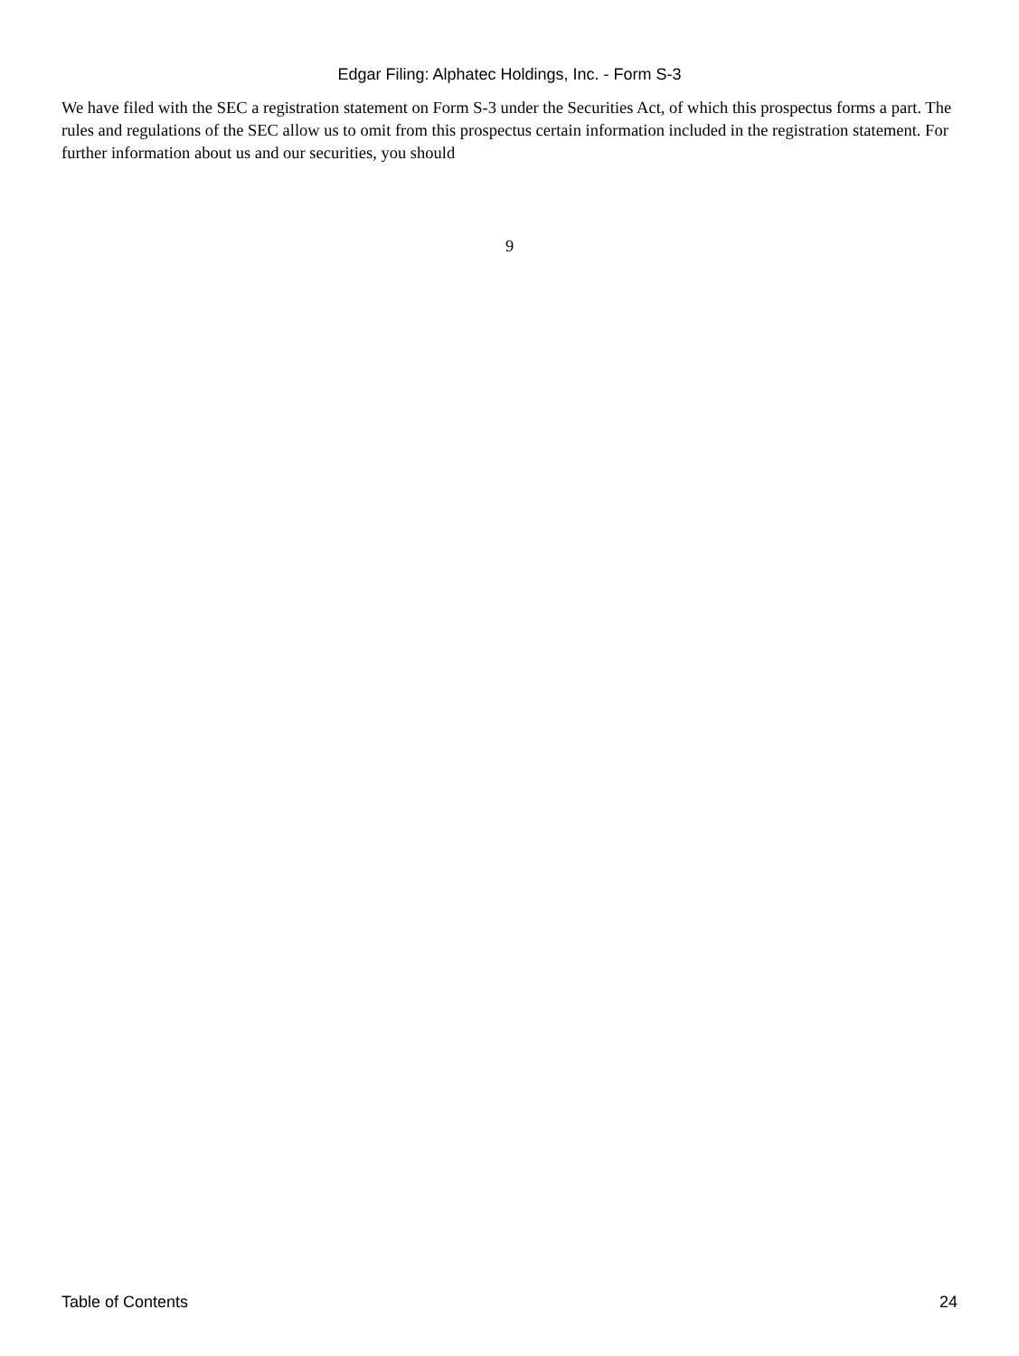Edgar Filing: Alphatec Holdings, Inc. - Form S-3
We have filed with the SEC a registration statement on Form S-3 under the Securities Act, of which this prospectus forms a part. The rules and regulations of the SEC allow us to omit from this prospectus certain information included in the registration statement. For further information about us and our securities, you should
9
Table of Contents 24